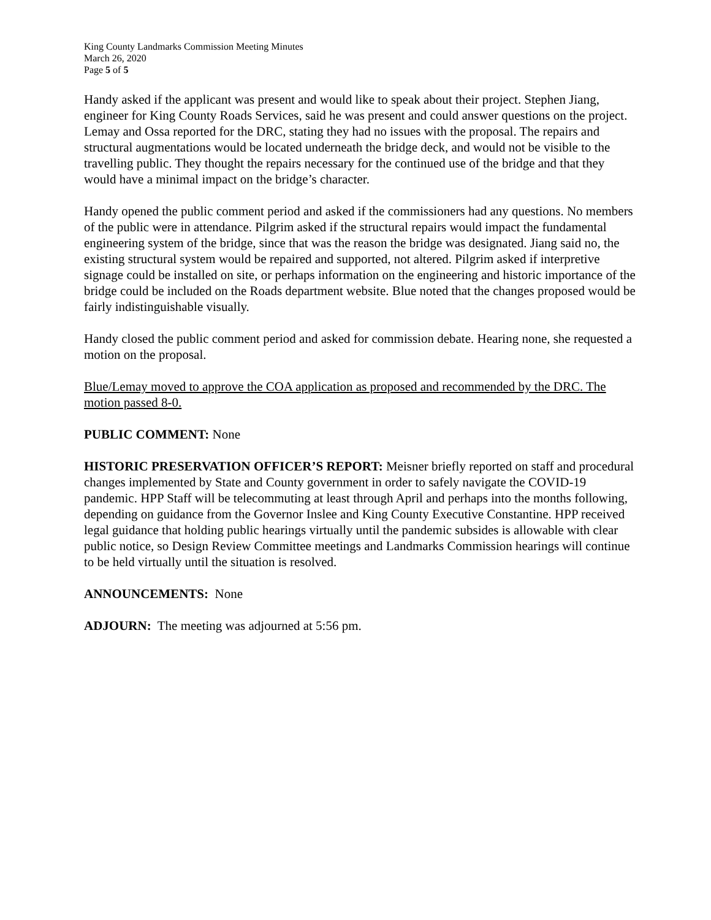King County Landmarks Commission Meeting Minutes
March 26, 2020
Page 5 of 5
Handy asked if the applicant was present and would like to speak about their project. Stephen Jiang, engineer for King County Roads Services, said he was present and could answer questions on the project. Lemay and Ossa reported for the DRC, stating they had no issues with the proposal. The repairs and structural augmentations would be located underneath the bridge deck, and would not be visible to the travelling public. They thought the repairs necessary for the continued use of the bridge and that they would have a minimal impact on the bridge’s character.
Handy opened the public comment period and asked if the commissioners had any questions. No members of the public were in attendance. Pilgrim asked if the structural repairs would impact the fundamental engineering system of the bridge, since that was the reason the bridge was designated. Jiang said no, the existing structural system would be repaired and supported, not altered. Pilgrim asked if interpretive signage could be installed on site, or perhaps information on the engineering and historic importance of the bridge could be included on the Roads department website. Blue noted that the changes proposed would be fairly indistinguishable visually.
Handy closed the public comment period and asked for commission debate. Hearing none, she requested a motion on the proposal.
Blue/Lemay moved to approve the COA application as proposed and recommended by the DRC. The motion passed 8-0.
PUBLIC COMMENT: None
HISTORIC PRESERVATION OFFICER’S REPORT: Meisner briefly reported on staff and procedural changes implemented by State and County government in order to safely navigate the COVID-19 pandemic. HPP Staff will be telecommuting at least through April and perhaps into the months following, depending on guidance from the Governor Inslee and King County Executive Constantine. HPP received legal guidance that holding public hearings virtually until the pandemic subsides is allowable with clear public notice, so Design Review Committee meetings and Landmarks Commission hearings will continue to be held virtually until the situation is resolved.
ANNOUNCEMENTS: None
ADJOURN: The meeting was adjourned at 5:56 pm.